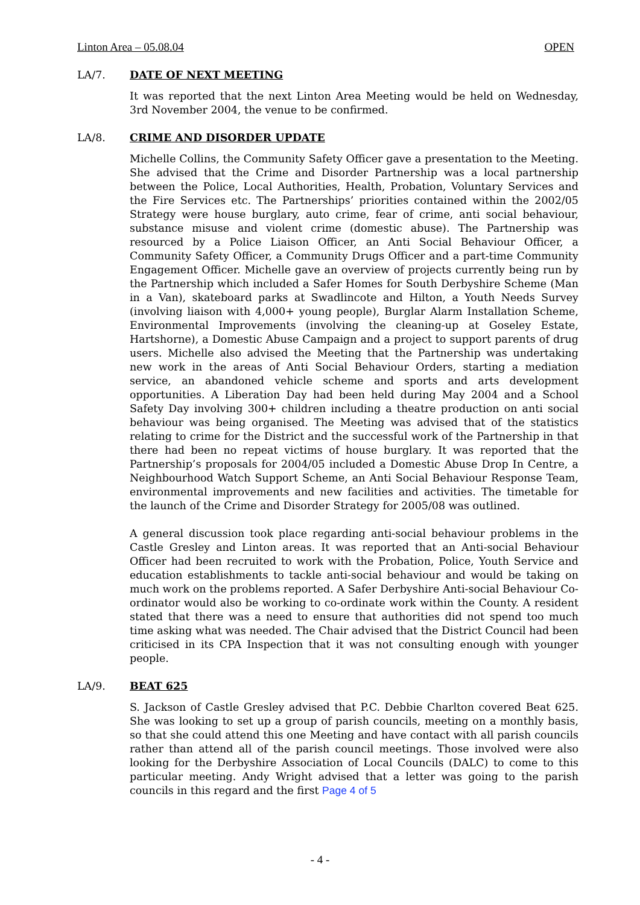Linton Area – 05.08.04 OPEN
LA/7. DATE OF NEXT MEETING
It was reported that the next Linton Area Meeting would be held on Wednesday, 3rd November 2004, the venue to be confirmed.
LA/8. CRIME AND DISORDER UPDATE
Michelle Collins, the Community Safety Officer gave a presentation to the Meeting. She advised that the Crime and Disorder Partnership was a local partnership between the Police, Local Authorities, Health, Probation, Voluntary Services and the Fire Services etc. The Partnerships’ priorities contained within the 2002/05 Strategy were house burglary, auto crime, fear of crime, anti social behaviour, substance misuse and violent crime (domestic abuse). The Partnership was resourced by a Police Liaison Officer, an Anti Social Behaviour Officer, a Community Safety Officer, a Community Drugs Officer and a part-time Community Engagement Officer. Michelle gave an overview of projects currently being run by the Partnership which included a Safer Homes for South Derbyshire Scheme (Man in a Van), skateboard parks at Swadlincote and Hilton, a Youth Needs Survey (involving liaison with 4,000+ young people), Burglar Alarm Installation Scheme, Environmental Improvements (involving the cleaning-up at Goseley Estate, Hartshorne), a Domestic Abuse Campaign and a project to support parents of drug users. Michelle also advised the Meeting that the Partnership was undertaking new work in the areas of Anti Social Behaviour Orders, starting a mediation service, an abandoned vehicle scheme and sports and arts development opportunities. A Liberation Day had been held during May 2004 and a School Safety Day involving 300+ children including a theatre production on anti social behaviour was being organised. The Meeting was advised that of the statistics relating to crime for the District and the successful work of the Partnership in that there had been no repeat victims of house burglary. It was reported that the Partnership’s proposals for 2004/05 included a Domestic Abuse Drop In Centre, a Neighbourhood Watch Support Scheme, an Anti Social Behaviour Response Team, environmental improvements and new facilities and activities. The timetable for the launch of the Crime and Disorder Strategy for 2005/08 was outlined.
A general discussion took place regarding anti-social behaviour problems in the Castle Gresley and Linton areas. It was reported that an Anti-social Behaviour Officer had been recruited to work with the Probation, Police, Youth Service and education establishments to tackle anti-social behaviour and would be taking on much work on the problems reported. A Safer Derbyshire Anti-social Behaviour Co-ordinator would also be working to co-ordinate work within the County. A resident stated that there was a need to ensure that authorities did not spend too much time asking what was needed. The Chair advised that the District Council had been criticised in its CPA Inspection that it was not consulting enough with younger people.
LA/9. BEAT 625
S. Jackson of Castle Gresley advised that P.C. Debbie Charlton covered Beat 625. She was looking to set up a group of parish councils, meeting on a monthly basis, so that she could attend this one Meeting and have contact with all parish councils rather than attend all of the parish council meetings. Those involved were also looking for the Derbyshire Association of Local Councils (DALC) to come to this particular meeting. Andy Wright advised that a letter was going to the parish councils in this regard and the first Page 4 of 5
- 4 -